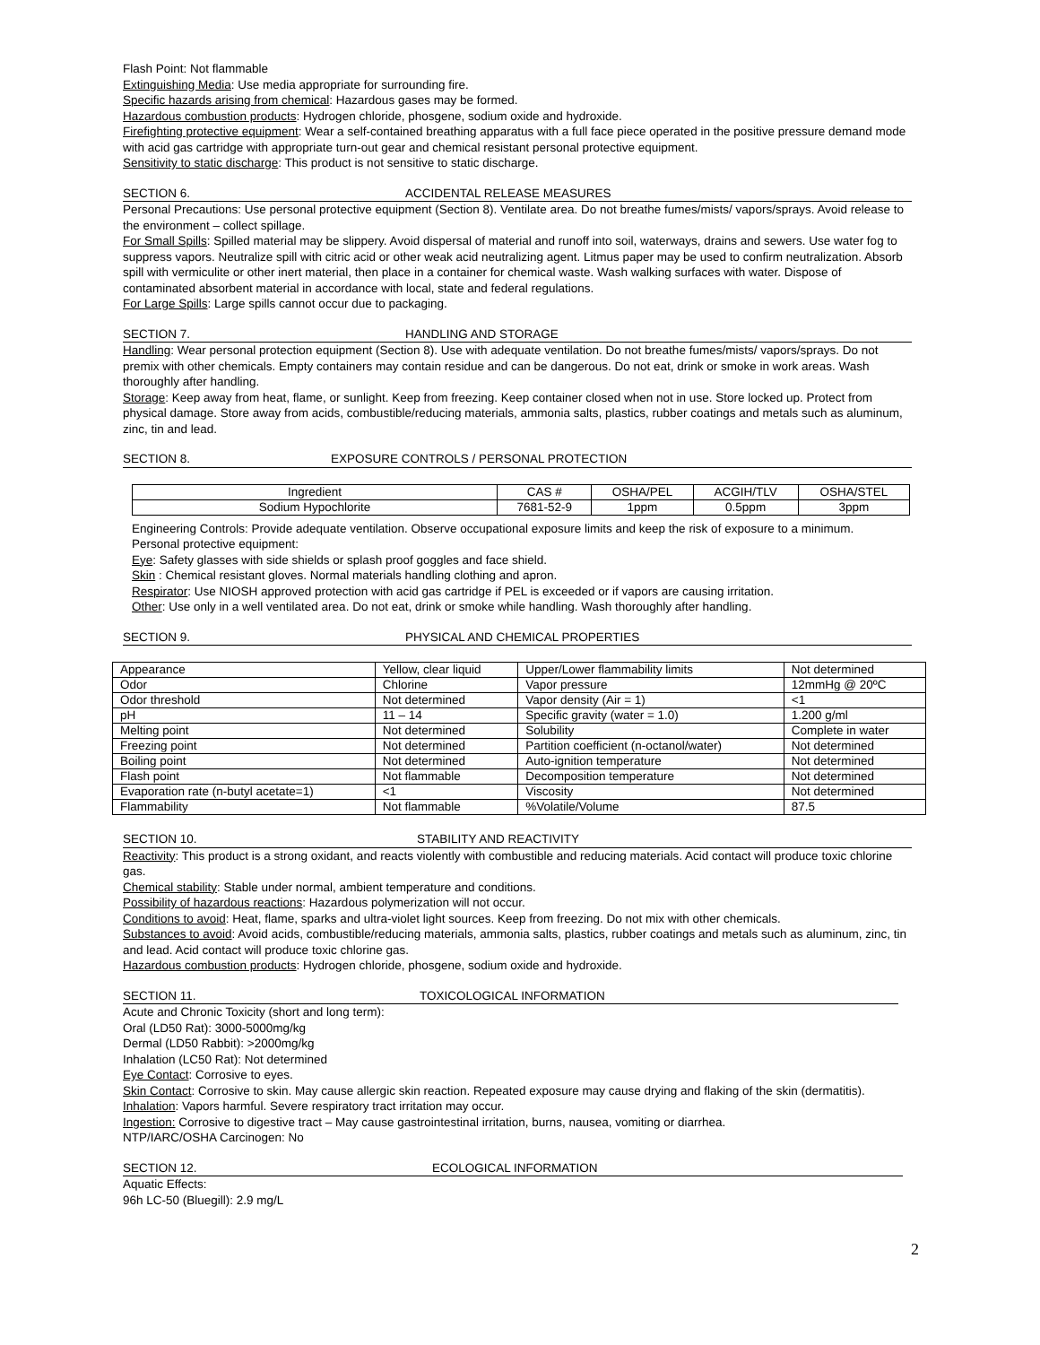Flash Point: Not flammable
Extinguishing Media: Use media appropriate for surrounding fire.
Specific hazards arising from chemical: Hazardous gases may be formed.
Hazardous combustion products: Hydrogen chloride, phosgene, sodium oxide and hydroxide.
Firefighting protective equipment: Wear a self-contained breathing apparatus with a full face piece operated in the positive pressure demand mode with acid gas cartridge with appropriate turn-out gear and chemical resistant personal protective equipment.
Sensitivity to static discharge: This product is not sensitive to static discharge.
SECTION 6. ACCIDENTAL RELEASE MEASURES
Personal Precautions: Use personal protective equipment (Section 8). Ventilate area. Do not breathe fumes/mists/ vapors/sprays. Avoid release to the environment – collect spillage.
For Small Spills: Spilled material may be slippery. Avoid dispersal of material and runoff into soil, waterways, drains and sewers. Use water fog to suppress vapors. Neutralize spill with citric acid or other weak acid neutralizing agent. Litmus paper may be used to confirm neutralization. Absorb spill with vermiculite or other inert material, then place in a container for chemical waste. Wash walking surfaces with water. Dispose of contaminated absorbent material in accordance with local, state and federal regulations.
For Large Spills: Large spills cannot occur due to packaging.
SECTION 7. HANDLING AND STORAGE
Handling: Wear personal protection equipment (Section 8). Use with adequate ventilation. Do not breathe fumes/mists/ vapors/sprays. Do not premix with other chemicals. Empty containers may contain residue and can be dangerous. Do not eat, drink or smoke in work areas. Wash thoroughly after handling.
Storage: Keep away from heat, flame, or sunlight. Keep from freezing. Keep container closed when not in use. Store locked up. Protect from physical damage. Store away from acids, combustible/reducing materials, ammonia salts, plastics, rubber coatings and metals such as aluminum, zinc, tin and lead.
SECTION 8. EXPOSURE CONTROLS / PERSONAL PROTECTION
| Ingredient | CAS # | OSHA/PEL | ACGIH/TLV | OSHA/STEL |
| --- | --- | --- | --- | --- |
| Sodium Hypochlorite | 7681-52-9 | 1ppm | 0.5ppm | 3ppm |
Engineering Controls: Provide adequate ventilation. Observe occupational exposure limits and keep the risk of exposure to a minimum.
Personal protective equipment:
Eye: Safety glasses with side shields or splash proof goggles and face shield.
Skin : Chemical resistant gloves. Normal materials handling clothing and apron.
Respirator: Use NIOSH approved protection with acid gas cartridge if PEL is exceeded or if vapors are causing irritation.
Other: Use only in a well ventilated area. Do not eat, drink or smoke while handling. Wash thoroughly after handling.
SECTION 9. PHYSICAL AND CHEMICAL PROPERTIES
| Appearance | Yellow, clear liquid | Upper/Lower flammability limits | Not determined |
| Odor | Chlorine | Vapor pressure | 12mmHg @ 20ºC |
| Odor threshold | Not determined | Vapor density (Air = 1) | <1 |
| pH | 11 – 14 | Specific gravity (water = 1.0) | 1.200 g/ml |
| Melting point | Not determined | Solubility | Complete in water |
| Freezing point | Not determined | Partition coefficient (n-octanol/water) | Not determined |
| Boiling point | Not determined | Auto-ignition temperature | Not determined |
| Flash point | Not flammable | Decomposition temperature | Not determined |
| Evaporation rate (n-butyl acetate=1) | <1 | Viscosity | Not determined |
| Flammability | Not flammable | %Volatile/Volume | 87.5 |
SECTION 10. STABILITY AND REACTIVITY
Reactivity: This product is a strong oxidant, and reacts violently with combustible and reducing materials. Acid contact will produce toxic chlorine gas.
Chemical stability: Stable under normal, ambient temperature and conditions.
Possibility of hazardous reactions: Hazardous polymerization will not occur.
Conditions to avoid: Heat, flame, sparks and ultra-violet light sources. Keep from freezing. Do not mix with other chemicals.
Substances to avoid: Avoid acids, combustible/reducing materials, ammonia salts, plastics, rubber coatings and metals such as aluminum, zinc, tin and lead. Acid contact will produce toxic chlorine gas.
Hazardous combustion products: Hydrogen chloride, phosgene, sodium oxide and hydroxide.
SECTION 11. TOXICOLOGICAL INFORMATION
Acute and Chronic Toxicity (short and long term):
Oral (LD50 Rat): 3000-5000mg/kg
Dermal (LD50 Rabbit): >2000mg/kg
Inhalation (LC50 Rat): Not determined
Eye Contact: Corrosive to eyes.
Skin Contact: Corrosive to skin. May cause allergic skin reaction. Repeated exposure may cause drying and flaking of the skin (dermatitis).
Inhalation: Vapors harmful. Severe respiratory tract irritation may occur.
Ingestion: Corrosive to digestive tract – May cause gastrointestinal irritation, burns, nausea, vomiting or diarrhea.
NTP/IARC/OSHA Carcinogen: No
SECTION 12. ECOLOGICAL INFORMATION
Aquatic Effects:
96h LC-50 (Bluegill): 2.9 mg/L
2